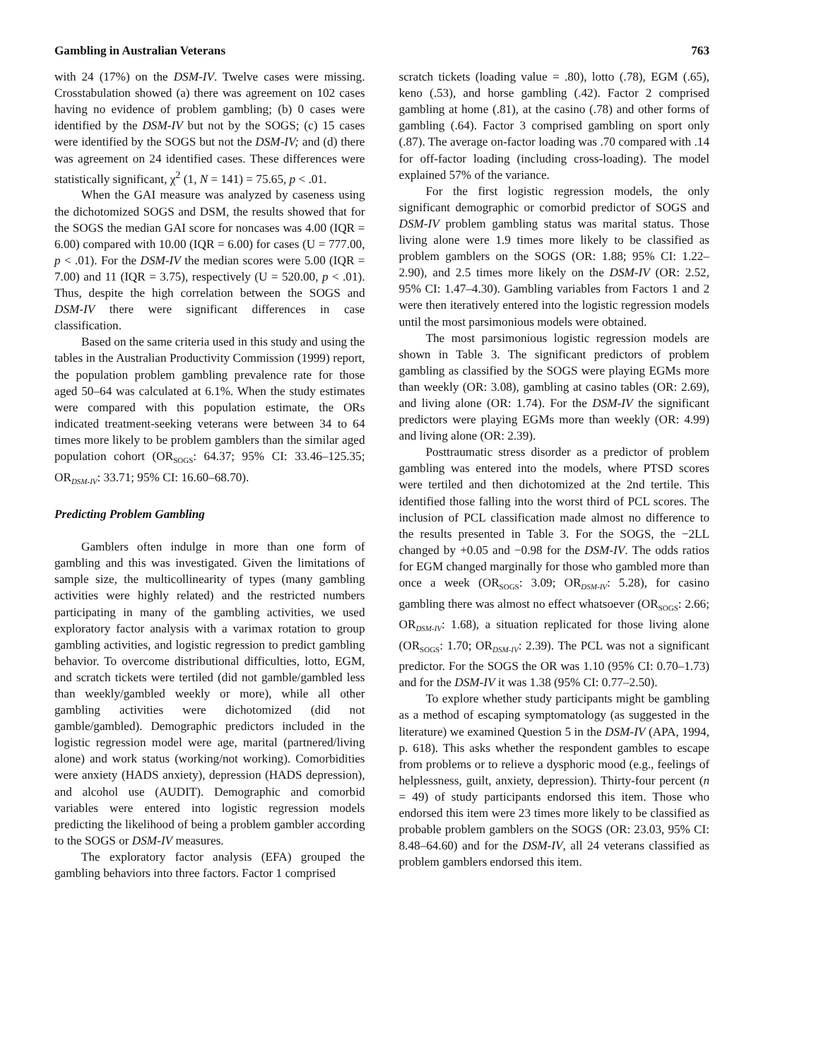Gambling in Australian Veterans 763
with 24 (17%) on the DSM-IV. Twelve cases were missing. Crosstabulation showed (a) there was agreement on 102 cases having no evidence of problem gambling; (b) 0 cases were identified by the DSM-IV but not by the SOGS; (c) 15 cases were identified by the SOGS but not the DSM-IV; and (d) there was agreement on 24 identified cases. These differences were statistically significant, χ<sup>2</sup> (1, N = 141) = 75.65, p < .01.
When the GAI measure was analyzed by caseness using the dichotomized SOGS and DSM, the results showed that for the SOGS the median GAI score for noncases was 4.00 (IQR = 6.00) compared with 10.00 (IQR = 6.00) for cases (U = 777.00, p < .01). For the DSM-IV the median scores were 5.00 (IQR = 7.00) and 11 (IQR = 3.75), respectively (U = 520.00, p < .01). Thus, despite the high correlation between the SOGS and DSM-IV there were significant differences in case classification.
Based on the same criteria used in this study and using the tables in the Australian Productivity Commission (1999) report, the population problem gambling prevalence rate for those aged 50–64 was calculated at 6.1%. When the study estimates were compared with this population estimate, the ORs indicated treatment-seeking veterans were between 34 to 64 times more likely to be problem gamblers than the similar aged population cohort (OR<sub>SOGS</sub>: 64.37; 95% CI: 33.46–125.35; OR<sub>DSM-IV</sub>: 33.71; 95% CI: 16.60–68.70).
Predicting Problem Gambling
Gamblers often indulge in more than one form of gambling and this was investigated. Given the limitations of sample size, the multicollinearity of types (many gambling activities were highly related) and the restricted numbers participating in many of the gambling activities, we used exploratory factor analysis with a varimax rotation to group gambling activities, and logistic regression to predict gambling behavior. To overcome distributional difficulties, lotto, EGM, and scratch tickets were tertiled (did not gamble/gambled less than weekly/gambled weekly or more), while all other gambling activities were dichotomized (did not gamble/gambled). Demographic predictors included in the logistic regression model were age, marital (partnered/living alone) and work status (working/not working). Comorbidities were anxiety (HADS anxiety), depression (HADS depression), and alcohol use (AUDIT). Demographic and comorbid variables were entered into logistic regression models predicting the likelihood of being a problem gambler according to the SOGS or DSM-IV measures.
The exploratory factor analysis (EFA) grouped the gambling behaviors into three factors. Factor 1 comprised
scratch tickets (loading value = .80), lotto (.78), EGM (.65), keno (.53), and horse gambling (.42). Factor 2 comprised gambling at home (.81), at the casino (.78) and other forms of gambling (.64). Factor 3 comprised gambling on sport only (.87). The average on-factor loading was .70 compared with .14 for off-factor loading (including cross-loading). The model explained 57% of the variance.
For the first logistic regression models, the only significant demographic or comorbid predictor of SOGS and DSM-IV problem gambling status was marital status. Those living alone were 1.9 times more likely to be classified as problem gamblers on the SOGS (OR: 1.88; 95% CI: 1.22–2.90), and 2.5 times more likely on the DSM-IV (OR: 2.52, 95% CI: 1.47–4.30). Gambling variables from Factors 1 and 2 were then iteratively entered into the logistic regression models until the most parsimonious models were obtained.
The most parsimonious logistic regression models are shown in Table 3. The significant predictors of problem gambling as classified by the SOGS were playing EGMs more than weekly (OR: 3.08), gambling at casino tables (OR: 2.69), and living alone (OR: 1.74). For the DSM-IV the significant predictors were playing EGMs more than weekly (OR: 4.99) and living alone (OR: 2.39).
Posttraumatic stress disorder as a predictor of problem gambling was entered into the models, where PTSD scores were tertiled and then dichotomized at the 2nd tertile. This identified those falling into the worst third of PCL scores. The inclusion of PCL classification made almost no difference to the results presented in Table 3. For the SOGS, the −2LL changed by +0.05 and −0.98 for the DSM-IV. The odds ratios for EGM changed marginally for those who gambled more than once a week (OR<sub>SOGS</sub>: 3.09; OR<sub>DSM-IV</sub>: 5.28), for casino gambling there was almost no effect whatsoever (OR<sub>SOGS</sub>: 2.66; OR<sub>DSM-IV</sub>: 1.68), a situation replicated for those living alone (OR<sub>SOGS</sub>: 1.70; OR<sub>DSM-IV</sub>: 2.39). The PCL was not a significant predictor. For the SOGS the OR was 1.10 (95% CI: 0.70–1.73) and for the DSM-IV it was 1.38 (95% CI: 0.77–2.50).
To explore whether study participants might be gambling as a method of escaping symptomatology (as suggested in the literature) we examined Question 5 in the DSM-IV (APA, 1994, p. 618). This asks whether the respondent gambles to escape from problems or to relieve a dysphoric mood (e.g., feelings of helplessness, guilt, anxiety, depression). Thirty-four percent (n = 49) of study participants endorsed this item. Those who endorsed this item were 23 times more likely to be classified as probable problem gamblers on the SOGS (OR: 23.03, 95% CI: 8.48–64.60) and for the DSM-IV, all 24 veterans classified as problem gamblers endorsed this item.